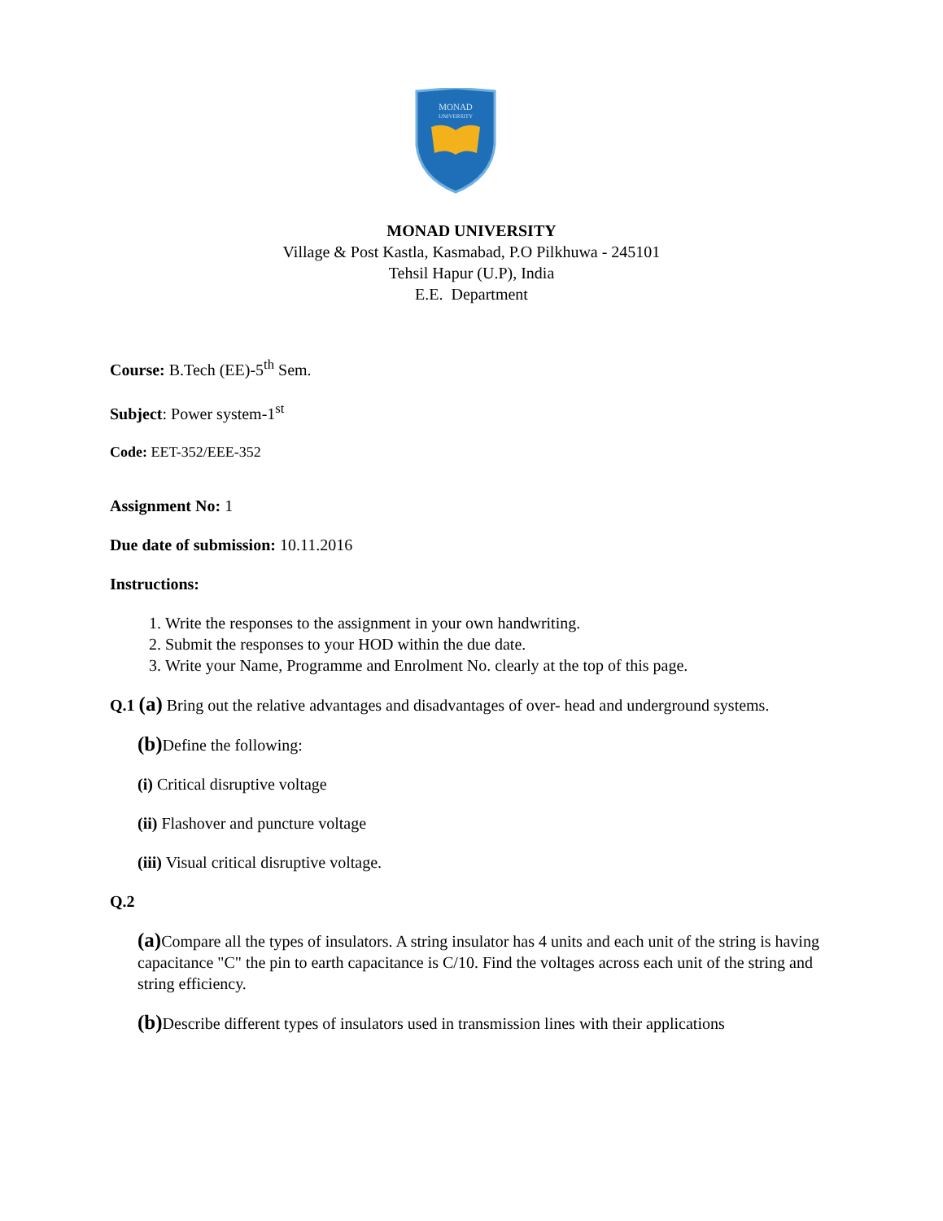MONAD
UNIVERSITY
MONAD UNIVERSITY
Village & Post Kastla, Kasmabad, P.O Pilkhuwa - 245101
Tehsil Hapur (U.P), India
E.E. Department
Course: B.Tech (EE)-5<sup>th</sup> Sem.
Subject: Power system-1<sup>st</sup>
Code: EET-352/EEE-352
Assignment No: 1
Due date of submission: 10.11.2016
Instructions:
1. Write the responses to the assignment in your own handwriting.
2. Submit the responses to your HOD within the due date.
3. Write your Name, Programme and Enrolment No. clearly at the top of this page.
Q.1 (a) Bring out the relative advantages and disadvantages of over- head and underground systems.
(b) Define the following:
(i) Critical disruptive voltage
(ii) Flashover and puncture voltage
(iii) Visual critical disruptive voltage.
Q.2
(a) Compare all the types of insulators. A string insulator has 4 units and each unit of the string is having capacitance "C" the pin to earth capacitance is C/10. Find the voltages across each unit of the string and string efficiency.
(b) Describe different types of insulators used in transmission lines with their applications